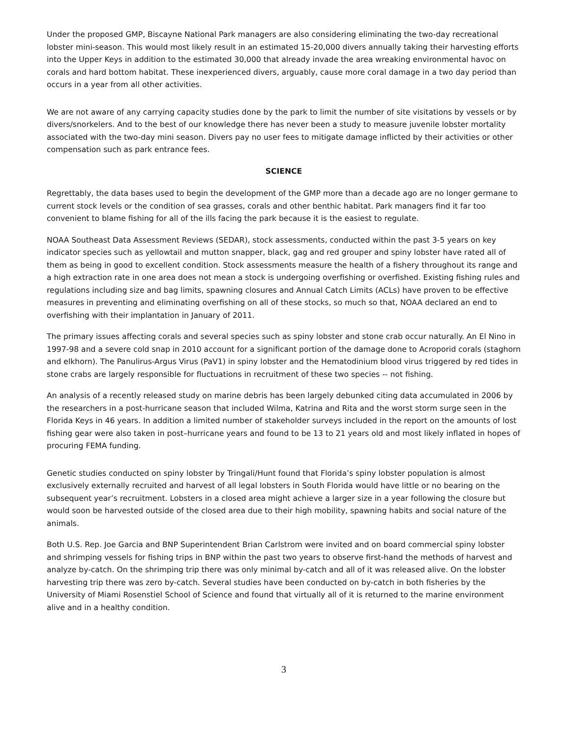Under the proposed GMP, Biscayne National Park managers are also considering eliminating the two-day recreational lobster mini-season. This would most likely result in an estimated 15-20,000 divers annually taking their harvesting efforts into the Upper Keys in addition to the estimated 30,000 that already invade the area wreaking environmental havoc on corals and hard bottom habitat. These inexperienced divers, arguably, cause more coral damage in a two day period than occurs in a year from all other activities.
We are not aware of any carrying capacity studies done by the park to limit the number of site visitations by vessels or by divers/snorkelers. And to the best of our knowledge there has never been a study to measure juvenile lobster mortality associated with the two-day mini season. Divers pay no user fees to mitigate damage inflicted by their activities or other compensation such as park entrance fees.
SCIENCE
Regrettably, the data bases used to begin the development of the GMP more than a decade ago are no longer germane to current stock levels or the condition of sea grasses, corals and other benthic habitat. Park managers find it far too convenient to blame fishing for all of the ills facing the park because it is the easiest to regulate.
NOAA Southeast Data Assessment Reviews (SEDAR), stock assessments, conducted within the past 3-5 years on key indicator species such as yellowtail and mutton snapper, black, gag and red grouper and spiny lobster have rated all of them as being in good to excellent condition. Stock assessments measure the health of a fishery throughout its range and a high extraction rate in one area does not mean a stock is undergoing overfishing or overfished. Existing fishing rules and regulations including size and bag limits, spawning closures and Annual Catch Limits (ACLs) have proven to be effective measures in preventing and eliminating overfishing on all of these stocks, so much so that, NOAA declared an end to overfishing with their implantation in January of 2011.
The primary issues affecting corals and several species such as spiny lobster and stone crab occur naturally. An El Nino in 1997-98 and a severe cold snap in 2010 account for a significant portion of the damage done to Acroporid corals (staghorn and elkhorn). The Panulirus-Argus Virus (PaV1) in spiny lobster and the Hematodinium blood virus triggered by red tides in stone crabs are largely responsible for fluctuations in recruitment of these two species -- not fishing.
An analysis of a recently released study on marine debris has been largely debunked citing data accumulated in 2006 by the researchers in a post-hurricane season that included Wilma, Katrina and Rita and the worst storm surge seen in the Florida Keys in 46 years. In addition a limited number of stakeholder surveys included in the report on the amounts of lost fishing gear were also taken in post–hurricane years and found to be 13 to 21 years old and most likely inflated in hopes of procuring FEMA funding.
Genetic studies conducted on spiny lobster by Tringali/Hunt found that Florida’s spiny lobster population is almost exclusively externally recruited and harvest of all legal lobsters in South Florida would have little or no bearing on the subsequent year’s recruitment. Lobsters in a closed area might achieve a larger size in a year following the closure but would soon be harvested outside of the closed area due to their high mobility, spawning habits and social nature of the animals.
Both U.S. Rep. Joe Garcia and BNP Superintendent Brian Carlstrom were invited and on board commercial spiny lobster and shrimping vessels for fishing trips in BNP within the past two years to observe first-hand the methods of harvest and analyze by-catch. On the shrimping trip there was only minimal by-catch and all of it was released alive. On the lobster harvesting trip there was zero by-catch. Several studies have been conducted on by-catch in both fisheries by the University of Miami Rosenstiel School of Science and found that virtually all of it is returned to the marine environment alive and in a healthy condition.
3